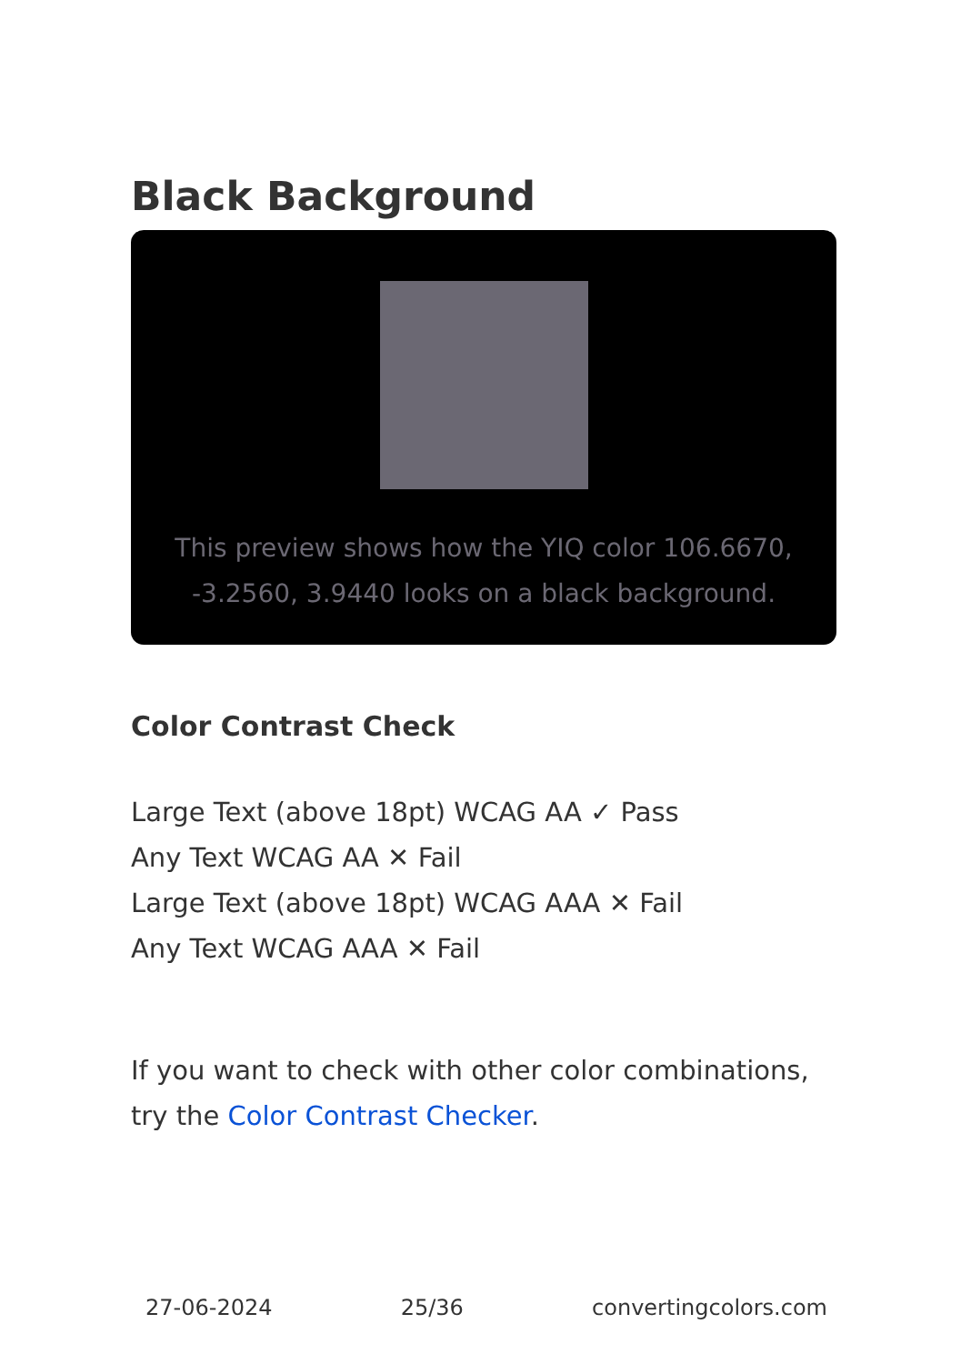Black Background
This preview shows how the YIQ color 106.6670, -3.2560, 3.9440 looks on a black background.
Color Contrast Check
Large Text (above 18pt) WCAG AA ✓ Pass
Any Text WCAG AA ✕ Fail
Large Text (above 18pt) WCAG AAA ✕ Fail
Any Text WCAG AAA ✕ Fail
If you want to check with other color combinations, try the Color Contrast Checker.
27-06-2024 25/36 convertingcolors.com